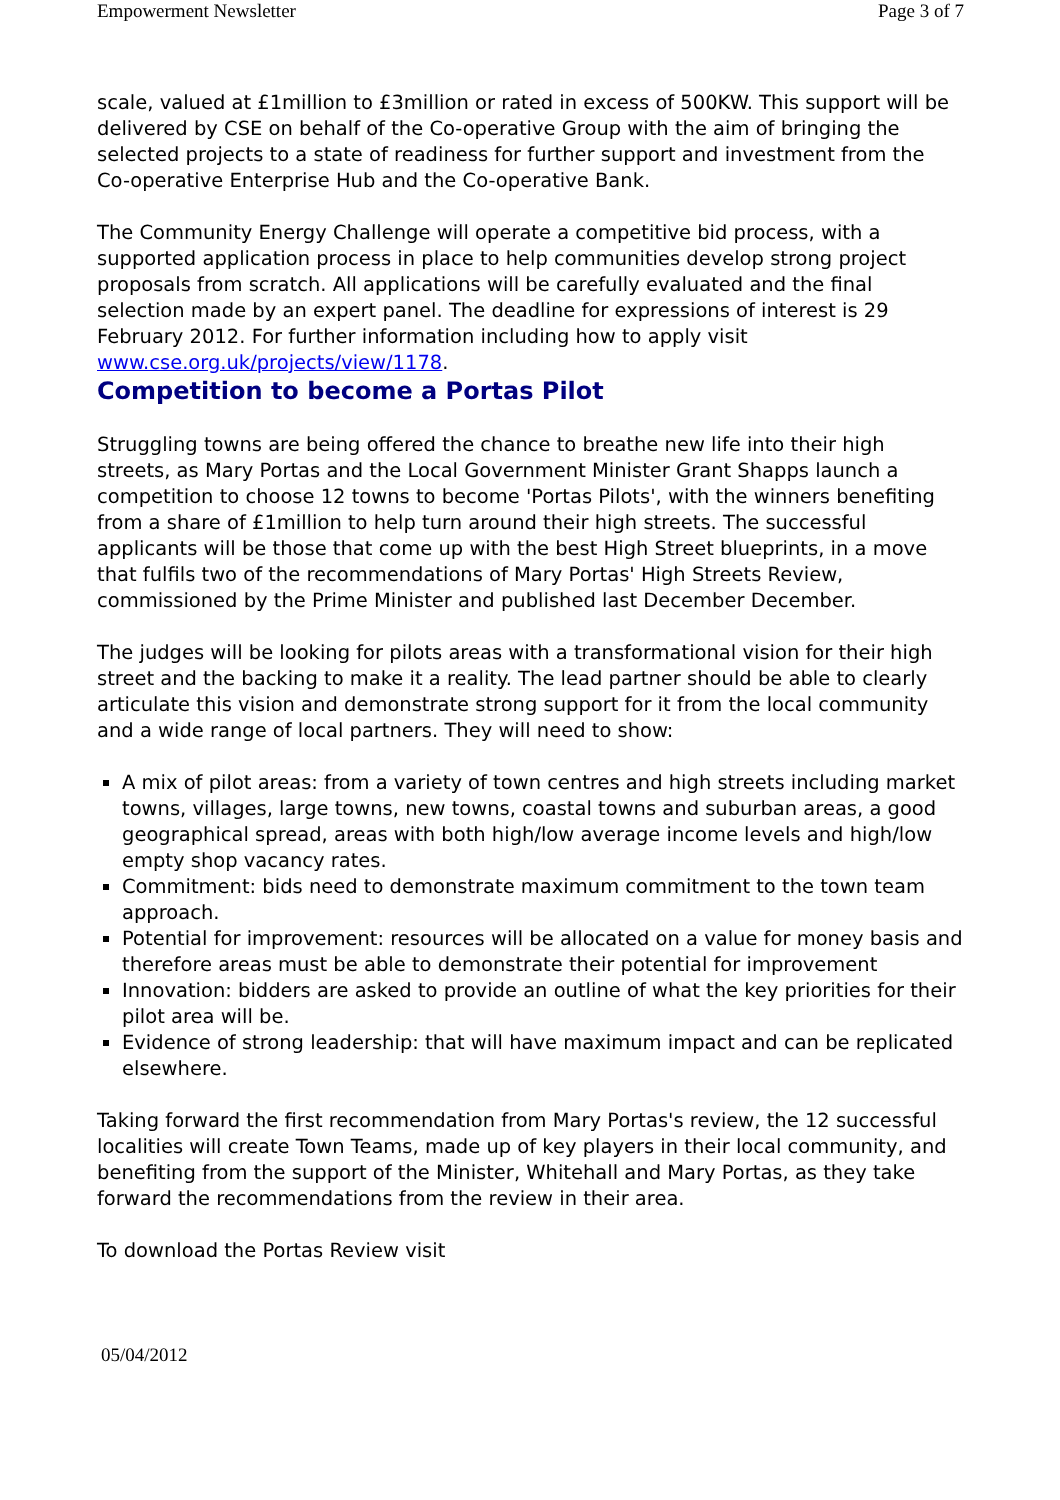Empowerment Newsletter Page 3 of 7
scale, valued at £1million to £3million or rated in excess of 500KW. This support will be delivered by CSE on behalf of the Co-operative Group with the aim of bringing the selected projects to a state of readiness for further support and investment from the Co-operative Enterprise Hub and the Co-operative Bank.
The Community Energy Challenge will operate a competitive bid process, with a supported application process in place to help communities develop strong project proposals from scratch. All applications will be carefully evaluated and the final selection made by an expert panel. The deadline for expressions of interest is 29 February 2012. For further information including how to apply visit www.cse.org.uk/projects/view/1178.
Competition to become a Portas Pilot
Struggling towns are being offered the chance to breathe new life into their high streets, as Mary Portas and the Local Government Minister Grant Shapps launch a competition to choose 12 towns to become 'Portas Pilots', with the winners benefiting from a share of £1million to help turn around their high streets. The successful applicants will be those that come up with the best High Street blueprints, in a move that fulfils two of the recommendations of Mary Portas' High Streets Review, commissioned by the Prime Minister and published last December December.
The judges will be looking for pilots areas with a transformational vision for their high street and the backing to make it a reality. The lead partner should be able to clearly articulate this vision and demonstrate strong support for it from the local community and a wide range of local partners. They will need to show:
A mix of pilot areas: from a variety of town centres and high streets including market towns, villages, large towns, new towns, coastal towns and suburban areas, a good geographical spread, areas with both high/low average income levels and high/low empty shop vacancy rates.
Commitment: bids need to demonstrate maximum commitment to the town team approach.
Potential for improvement: resources will be allocated on a value for money basis and therefore areas must be able to demonstrate their potential for improvement
Innovation: bidders are asked to provide an outline of what the key priorities for their pilot area will be.
Evidence of strong leadership: that will have maximum impact and can be replicated elsewhere.
Taking forward the first recommendation from Mary Portas's review, the 12 successful localities will create Town Teams, made up of key players in their local community, and benefiting from the support of the Minister, Whitehall and Mary Portas, as they take forward the recommendations from the review in their area.
To download the Portas Review visit
05/04/2012